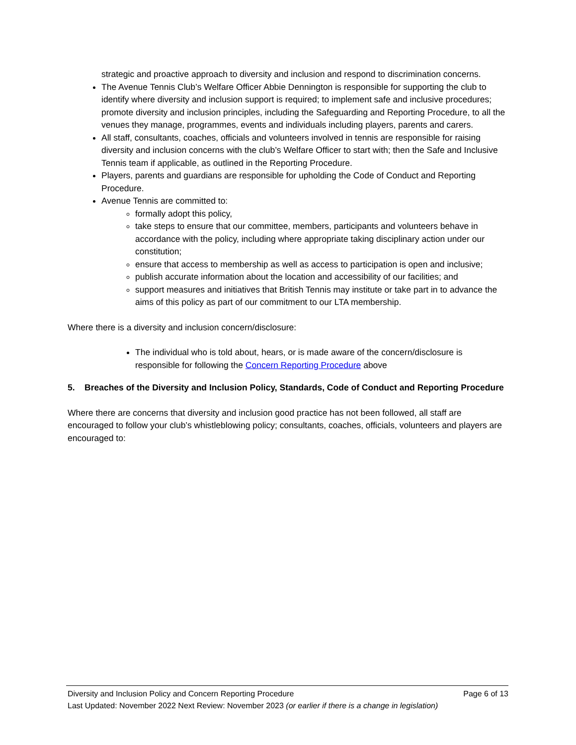strategic and proactive approach to diversity and inclusion and respond to discrimination concerns.
The Avenue Tennis Club’s Welfare Officer Abbie Dennington is responsible for supporting the club to identify where diversity and inclusion support is required; to implement safe and inclusive procedures; promote diversity and inclusion principles, including the Safeguarding and Reporting Procedure, to all the venues they manage, programmes, events and individuals including players, parents and carers.
All staff, consultants, coaches, officials and volunteers involved in tennis are responsible for raising diversity and inclusion concerns with the club’s Welfare Officer to start with; then the Safe and Inclusive Tennis team if applicable, as outlined in the Reporting Procedure.
Players, parents and guardians are responsible for upholding the Code of Conduct and Reporting Procedure.
Avenue Tennis are committed to:
formally adopt this policy,
take steps to ensure that our committee, members, participants and volunteers behave in accordance with the policy, including where appropriate taking disciplinary action under our constitution;
ensure that access to membership as well as access to participation is open and inclusive;
publish accurate information about the location and accessibility of our facilities; and
support measures and initiatives that British Tennis may institute or take part in to advance the aims of this policy as part of our commitment to our LTA membership.
Where there is a diversity and inclusion concern/disclosure:
The individual who is told about, hears, or is made aware of the concern/disclosure is responsible for following the Concern Reporting Procedure above
5. Breaches of the Diversity and Inclusion Policy, Standards, Code of Conduct and Reporting Procedure
Where there are concerns that diversity and inclusion good practice has not been followed, all staff are encouraged to follow your club’s whistleblowing policy; consultants, coaches, officials, volunteers and players are encouraged to:
Diversity and Inclusion Policy and Concern Reporting Procedure Page 6 of 13
Last Updated: November 2022 Next Review: November 2023 (or earlier if there is a change in legislation)